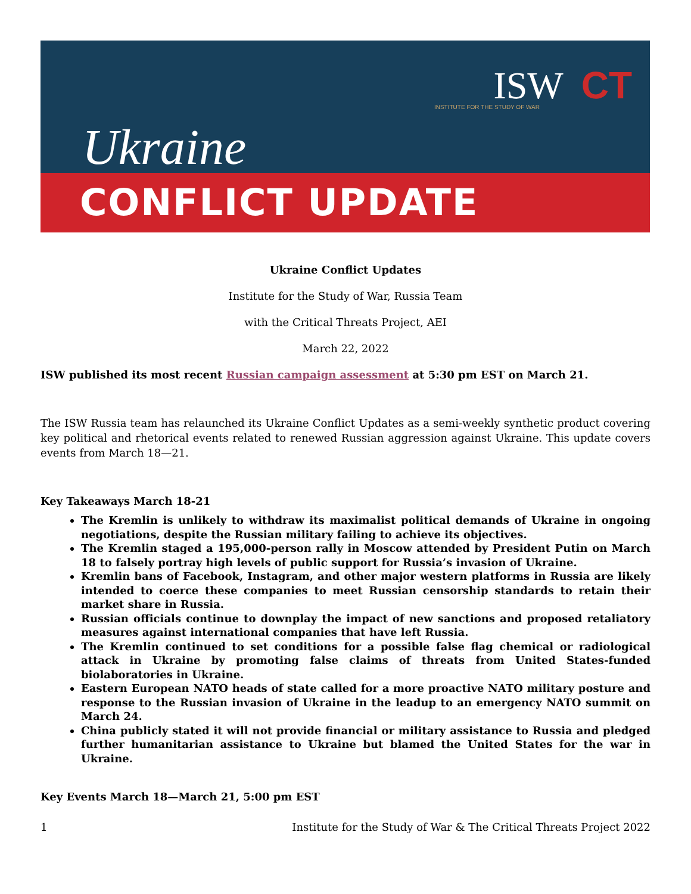ISW CT INSTITUTE FOR THE STUDY OF WAR
Ukraine
CONFLICT UPDATE
Ukraine Conflict Updates
Institute for the Study of War, Russia Team
with the Critical Threats Project, AEI
March 22, 2022
ISW published its most recent Russian campaign assessment at 5:30 pm EST on March 21.
The ISW Russia team has relaunched its Ukraine Conflict Updates as a semi-weekly synthetic product covering key political and rhetorical events related to renewed Russian aggression against Ukraine. This update covers events from March 18—21.
Key Takeaways March 18-21
The Kremlin is unlikely to withdraw its maximalist political demands of Ukraine in ongoing negotiations, despite the Russian military failing to achieve its objectives.
The Kremlin staged a 195,000-person rally in Moscow attended by President Putin on March 18 to falsely portray high levels of public support for Russia’s invasion of Ukraine.
Kremlin bans of Facebook, Instagram, and other major western platforms in Russia are likely intended to coerce these companies to meet Russian censorship standards to retain their market share in Russia.
Russian officials continue to downplay the impact of new sanctions and proposed retaliatory measures against international companies that have left Russia.
The Kremlin continued to set conditions for a possible false flag chemical or radiological attack in Ukraine by promoting false claims of threats from United States-funded biolaboratories in Ukraine.
Eastern European NATO heads of state called for a more proactive NATO military posture and response to the Russian invasion of Ukraine in the leadup to an emergency NATO summit on March 24.
China publicly stated it will not provide financial or military assistance to Russia and pledged further humanitarian assistance to Ukraine but blamed the United States for the war in Ukraine.
Key Events March 18—March 21, 5:00 pm EST
1 Institute for the Study of War & The Critical Threats Project 2022